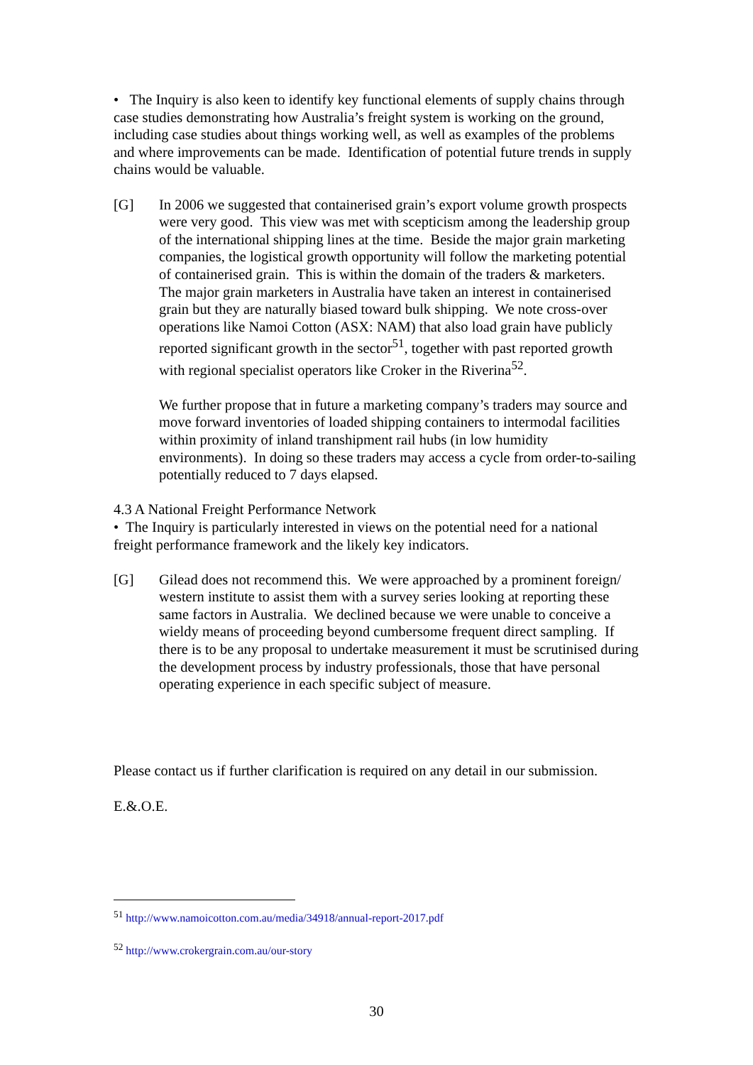• The Inquiry is also keen to identify key functional elements of supply chains through case studies demonstrating how Australia’s freight system is working on the ground, including case studies about things working well, as well as examples of the problems and where improvements can be made. Identification of potential future trends in supply chains would be valuable.
[G] In 2006 we suggested that containerised grain’s export volume growth prospects were very good. This view was met with scepticism among the leadership group of the international shipping lines at the time. Beside the major grain marketing companies, the logistical growth opportunity will follow the marketing potential of containerised grain. This is within the domain of the traders & marketers. The major grain marketers in Australia have taken an interest in containerised grain but they are naturally biased toward bulk shipping. We note cross-over operations like Namoi Cotton (ASX: NAM) that also load grain have publicly reported significant growth in the sector<sup>51</sup>, together with past reported growth with regional specialist operators like Croker in the Riverina<sup>52</sup>.
We further propose that in future a marketing company’s traders may source and move forward inventories of loaded shipping containers to intermodal facilities within proximity of inland transhipment rail hubs (in low humidity environments). In doing so these traders may access a cycle from order-to-sailing potentially reduced to 7 days elapsed.
4.3 A National Freight Performance Network
• The Inquiry is particularly interested in views on the potential need for a national freight performance framework and the likely key indicators.
[G] Gilead does not recommend this. We were approached by a prominent foreign/ western institute to assist them with a survey series looking at reporting these same factors in Australia. We declined because we were unable to conceive a wieldy means of proceeding beyond cumbersome frequent direct sampling. If there is to be any proposal to undertake measurement it must be scrutinised during the development process by industry professionals, those that have personal operating experience in each specific subject of measure.
Please contact us if further clarification is required on any detail in our submission.
E.&.O.E.
<sup>51</sup> http://www.namoicotton.com.au/media/34918/annual-report-2017.pdf
<sup>52</sup> http://www.crokergrain.com.au/our-story
30